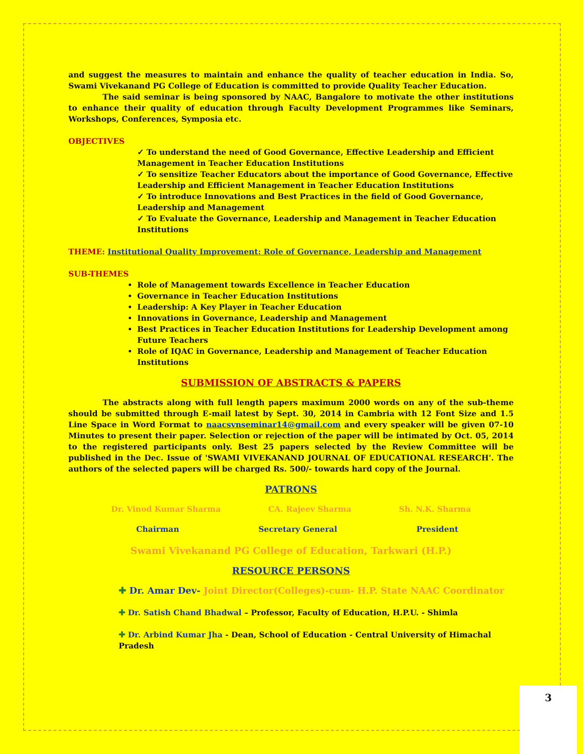and suggest the measures to maintain and enhance the quality of teacher education in India. So, Swami Vivekanand PG College of Education is committed to provide Quality Teacher Education.
The said seminar is being sponsored by NAAC, Bangalore to motivate the other institutions to enhance their quality of education through Faculty Development Programmes like Seminars, Workshops, Conferences, Symposia etc.
OBJECTIVES
✓ To understand the need of Good Governance, Effective Leadership and Efficient Management in Teacher Education Institutions
✓ To sensitize Teacher Educators about the importance of Good Governance, Effective Leadership and Efficient Management in Teacher Education Institutions
✓ To introduce Innovations and Best Practices in the field of Good Governance, Leadership and Management
✓ To Evaluate the Governance, Leadership and Management in Teacher Education Institutions
THEME: Institutional Quality Improvement: Role of Governance, Leadership and Management
SUB-THEMES
Role of Management towards Excellence in Teacher Education
Governance in Teacher Education Institutions
Leadership: A Key Player in Teacher Education
Innovations in Governance, Leadership and Management
Best Practices in Teacher Education Institutions for Leadership Development among Future Teachers
Role of IQAC in Governance, Leadership and Management of Teacher Education Institutions
SUBMISSION OF ABSTRACTS & PAPERS
The abstracts along with full length papers maximum 2000 words on any of the sub-theme should be submitted through E-mail latest by Sept. 30, 2014 in Cambria with 12 Font Size and 1.5 Line Space in Word Format to naacsvnseminar14@gmail.com and every speaker will be given 07-10 Minutes to present their paper. Selection or rejection of the paper will be intimated by Oct. 05, 2014 to the registered participants only. Best 25 papers selected by the Review Committee will be published in the Dec. Issue of 'SWAMI VIVEKANAND JOURNAL OF EDUCATIONAL RESEARCH'. The authors of the selected papers will be charged Rs. 500/- towards hard copy of the Journal.
PATRONS
Dr. Vinod Kumar Sharma CA. Rajeev Sharma Sh. N.K. Sharma
Chairman Secretary General President
Swami Vivekanand PG College of Education, Tarkwari (H.P.)
RESOURCE PERSONS
✚ Dr. Amar Dev- Joint Director(Colleges)-cum- H.P. State NAAC Coordinator
✚ Dr. Satish Chand Bhadwal – Professor, Faculty of Education, H.P.U. - Shimla
✚ Dr. Arbind Kumar Jha - Dean, School of Education - Central University of Himachal Pradesh
3